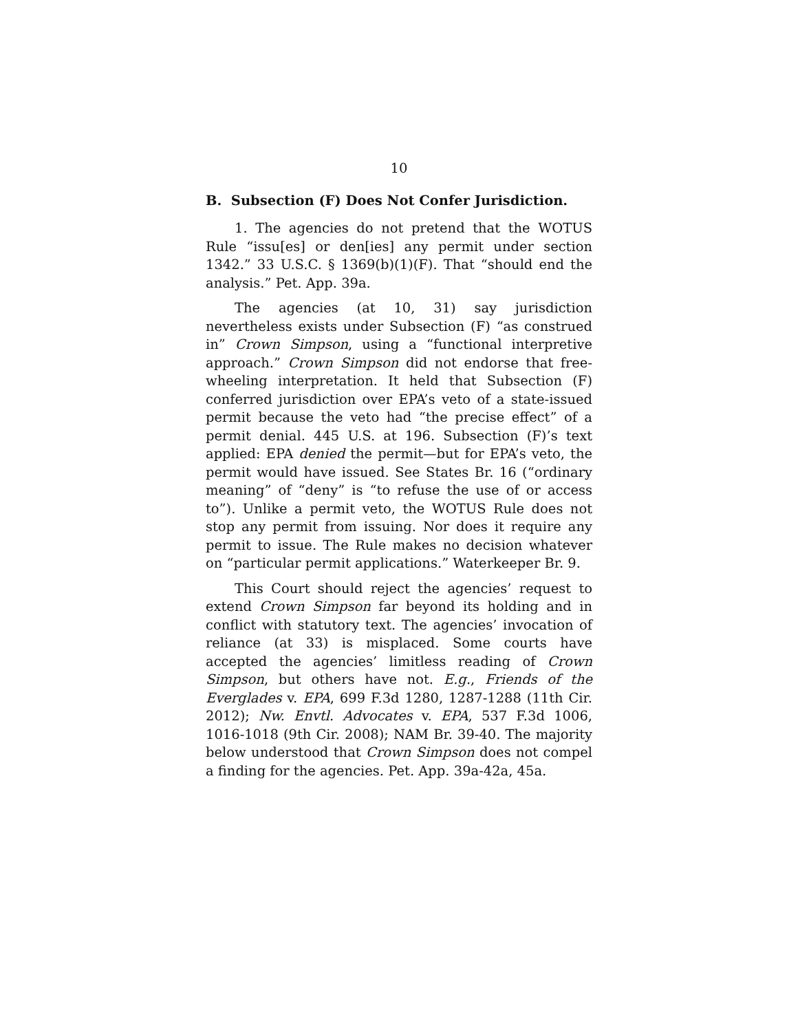10
B. Subsection (F) Does Not Confer Jurisdiction.
1. The agencies do not pretend that the WOTUS Rule “issu[es] or den[ies] any permit under section 1342.” 33 U.S.C. § 1369(b)(1)(F). That “should end the analysis.” Pet. App. 39a.
The agencies (at 10, 31) say jurisdiction nevertheless exists under Subsection (F) “as construed in” Crown Simpson, using a “functional interpretive approach.” Crown Simpson did not endorse that free-wheeling interpretation. It held that Subsection (F) conferred jurisdiction over EPA’s veto of a state-issued permit because the veto had “the precise effect” of a permit denial. 445 U.S. at 196. Subsection (F)’s text applied: EPA denied the permit—but for EPA’s veto, the permit would have issued. See States Br. 16 (“ordinary meaning” of “deny” is “to refuse the use of or access to”). Unlike a permit veto, the WOTUS Rule does not stop any permit from issuing. Nor does it require any permit to issue. The Rule makes no decision whatever on “particular permit applications.” Waterkeeper Br. 9.
This Court should reject the agencies’ request to extend Crown Simpson far beyond its holding and in conflict with statutory text. The agencies’ invocation of reliance (at 33) is misplaced. Some courts have accepted the agencies’ limitless reading of Crown Simpson, but others have not. E.g., Friends of the Everglades v. EPA, 699 F.3d 1280, 1287-1288 (11th Cir. 2012); Nw. Envtl. Advocates v. EPA, 537 F.3d 1006, 1016-1018 (9th Cir. 2008); NAM Br. 39-40. The majority below understood that Crown Simpson does not compel a finding for the agencies. Pet. App. 39a-42a, 45a.